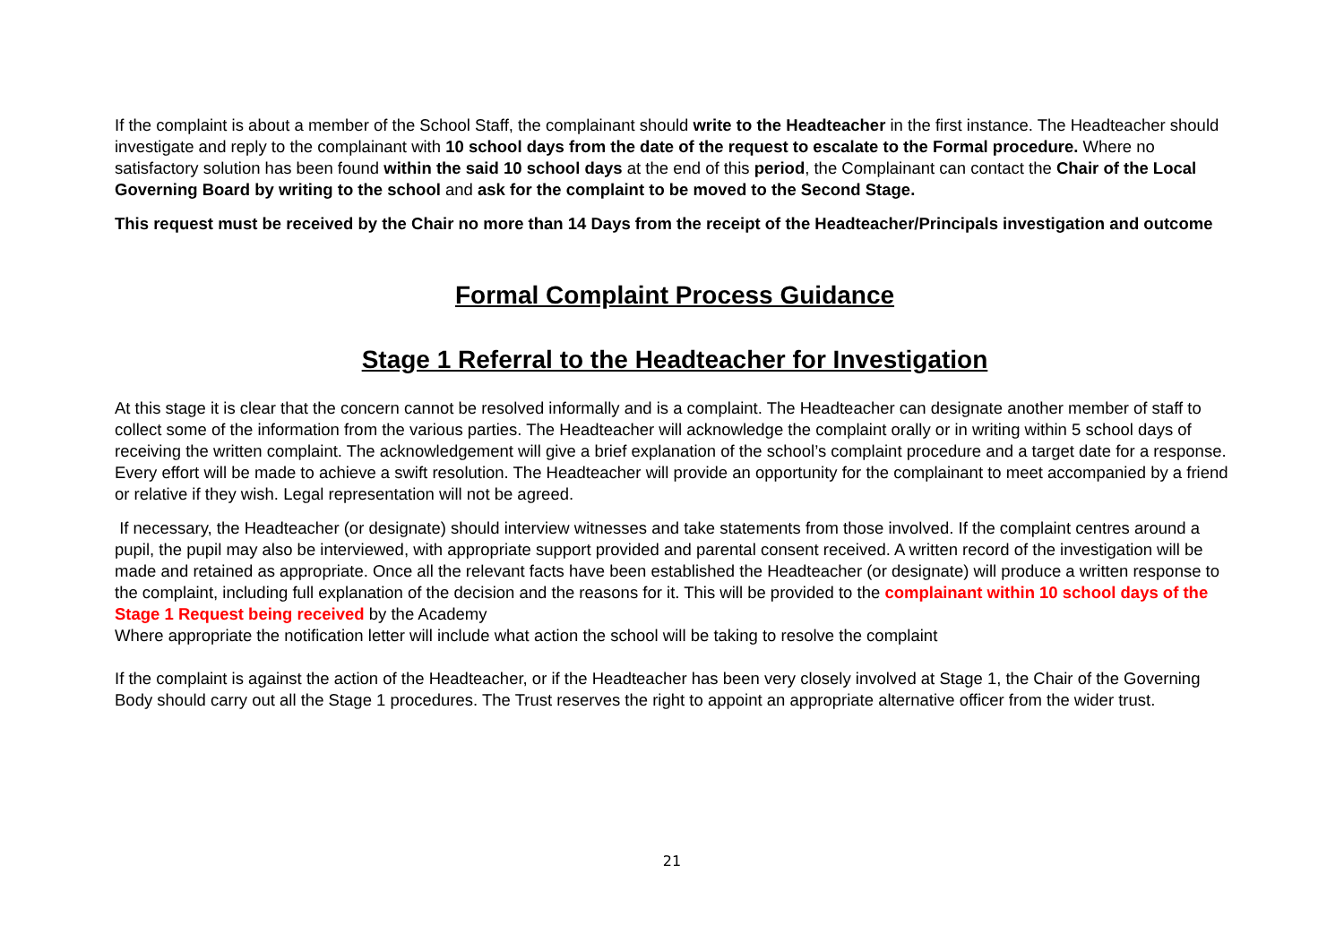If the complaint is about a member of the School Staff, the complainant should write to the Headteacher in the first instance. The Headteacher should investigate and reply to the complainant with 10 school days from the date of the request to escalate to the Formal procedure. Where no satisfactory solution has been found within the said 10 school days at the end of this period, the Complainant can contact the Chair of the Local Governing Board by writing to the school and ask for the complaint to be moved to the Second Stage.
This request must be received by the Chair no more than 14 Days from the receipt of the Headteacher/Principals investigation and outcome
Formal Complaint Process Guidance
Stage 1 Referral to the Headteacher for Investigation
At this stage it is clear that the concern cannot be resolved informally and is a complaint. The Headteacher can designate another member of staff to collect some of the information from the various parties. The Headteacher will acknowledge the complaint orally or in writing within 5 school days of receiving the written complaint. The acknowledgement will give a brief explanation of the school’s complaint procedure and a target date for a response. Every effort will be made to achieve a swift resolution. The Headteacher will provide an opportunity for the complainant to meet accompanied by a friend or relative if they wish. Legal representation will not be agreed.
If necessary, the Headteacher (or designate) should interview witnesses and take statements from those involved. If the complaint centres around a pupil, the pupil may also be interviewed, with appropriate support provided and parental consent received. A written record of the investigation will be made and retained as appropriate. Once all the relevant facts have been established the Headteacher (or designate) will produce a written response to the complaint, including full explanation of the decision and the reasons for it. This will be provided to the complainant within 10 school days of the Stage 1 Request being received by the Academy
Where appropriate the notification letter will include what action the school will be taking to resolve the complaint
If the complaint is against the action of the Headteacher, or if the Headteacher has been very closely involved at Stage 1, the Chair of the Governing Body should carry out all the Stage 1 procedures. The Trust reserves the right to appoint an appropriate alternative officer from the wider trust.
21